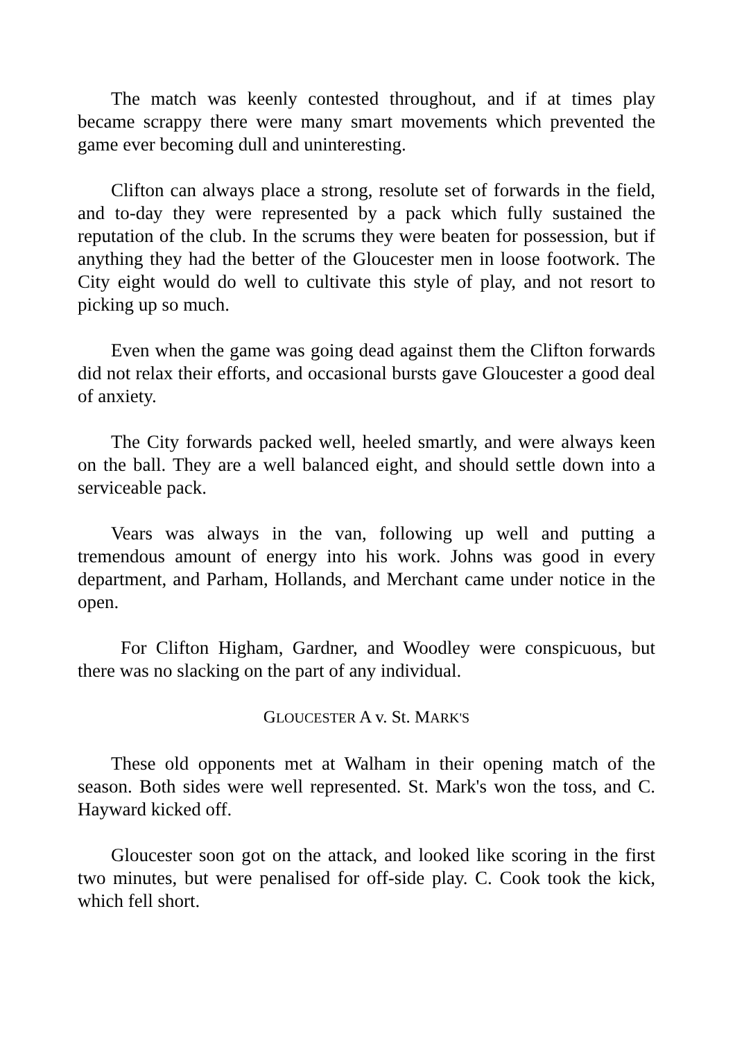The match was keenly contested throughout, and if at times play became scrappy there were many smart movements which prevented the game ever becoming dull and uninteresting.
Clifton can always place a strong, resolute set of forwards in the field, and to-day they were represented by a pack which fully sustained the reputation of the club. In the scrums they were beaten for possession, but if anything they had the better of the Gloucester men in loose footwork. The City eight would do well to cultivate this style of play, and not resort to picking up so much.
Even when the game was going dead against them the Clifton forwards did not relax their efforts, and occasional bursts gave Gloucester a good deal of anxiety.
The City forwards packed well, heeled smartly, and were always keen on the ball. They are a well balanced eight, and should settle down into a serviceable pack.
Vears was always in the van, following up well and putting a tremendous amount of energy into his work. Johns was good in every department, and Parham, Hollands, and Merchant came under notice in the open.
For Clifton Higham, Gardner, and Woodley were conspicuous, but there was no slacking on the part of any individual.
GLOUCESTER A v. St. MARK'S
These old opponents met at Walham in their opening match of the season. Both sides were well represented. St. Mark's won the toss, and C. Hayward kicked off.
Gloucester soon got on the attack, and looked like scoring in the first two minutes, but were penalised for off-side play. C. Cook took the kick, which fell short.